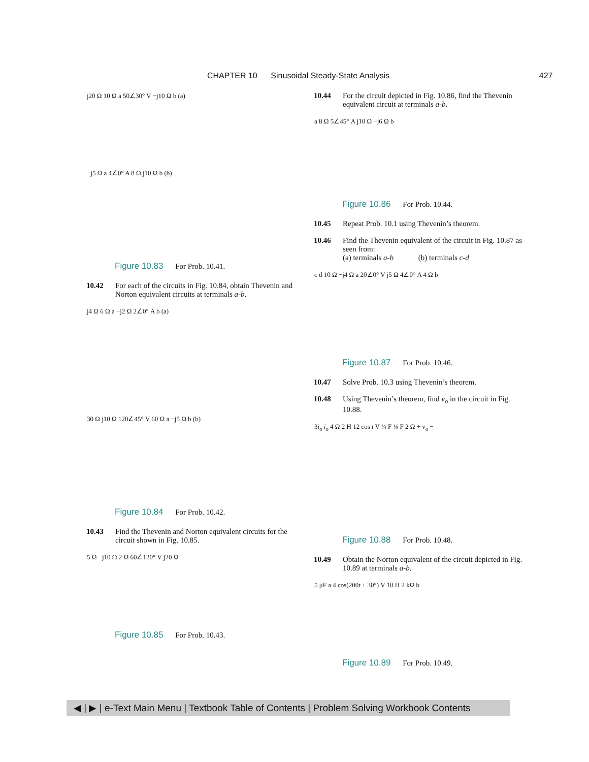CHAPTER 10 Sinusoidal Steady-State Analysis 427
j20 Ω 10 Ω a 50∠30° V −j10 Ω b (a)
−j5 Ω a 4∠0° A 8 Ω j10 Ω b (b)
Figure 10.83 For Prob. 10.41.
10.42 For each of the circuits in Fig. 10.84, obtain Thevenin and Norton equivalent circuits at terminals a-b.
j4 Ω 6 Ω a −j2 Ω 2∠0° A b (a)
30 Ω j10 Ω 120∠45° V 60 Ω a −j5 Ω b (b)
Figure 10.84 For Prob. 10.42.
10.43 Find the Thevenin and Norton equivalent circuits for the circuit shown in Fig. 10.85.
5 Ω −j10 Ω 2 Ω 60∠120° V j20 Ω
Figure 10.85 For Prob. 10.43.
10.44 For the circuit depicted in Fig. 10.86, find the Thevenin equivalent circuit at terminals a-b.
a 8 Ω 5∠45° A j10 Ω −j6 Ω b
Figure 10.86 For Prob. 10.44.
10.45 Repeat Prob. 10.1 using Thevenin’s theorem.
10.46 Find the Thevenin equivalent of the circuit in Fig. 10.87 as seen from:
(a) terminals a-b (b) terminals c-d
c d 10 Ω −j4 Ω a 20∠0° V j5 Ω 4∠0° A 4 Ω b
Figure 10.87 For Prob. 10.46.
10.47 Solve Prob. 10.3 using Thevenin’s theorem.
10.48 Using Thevenin’s theorem, find v<sub>o</sub> in the circuit in Fig. 10.88.
3i<sub>o</sub> i<sub>o</sub> 4 Ω 2 H 12 cos t V ¼ F ⅛ F 2 Ω + v<sub>o</sub> −
Figure 10.88 For Prob. 10.48.
10.49 Obtain the Norton equivalent of the circuit depicted in Fig. 10.89 at terminals a-b.
5 μF a 4 cos(200t + 30°) V 10 H 2 kΩ b
Figure 10.89 For Prob. 10.49.
◀ | ▶ | e-Text Main Menu | Textbook Table of Contents | Problem Solving Workbook Contents